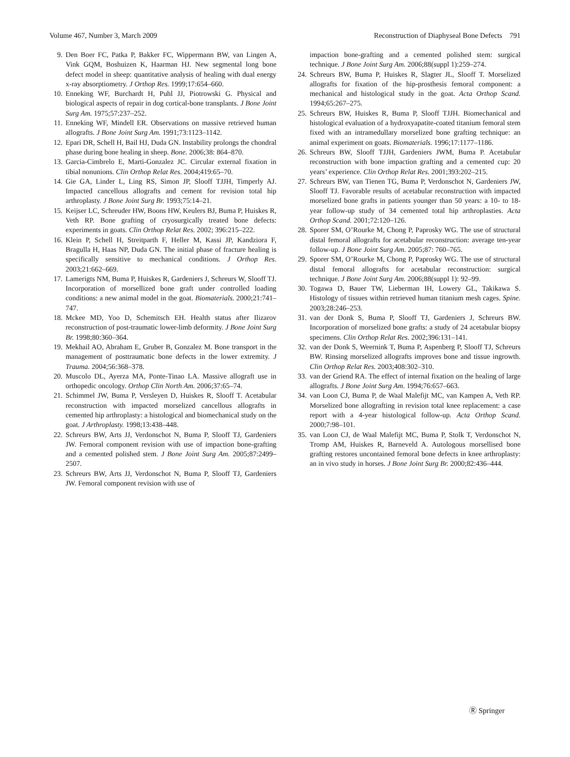Volume 467, Number 3, March 2009 Reconstruction of Diaphyseal Bone Defects 791
9. Den Boer FC, Patka P, Bakker FC, Wippermann BW, van Lingen A, Vink GQM, Boshuizen K, Haarman HJ. New segmental long bone defect model in sheep: quantitative analysis of healing with dual energy x-ray absorptiometry. J Orthop Res. 1999;17:654–660.
10. Enneking WF, Burchardt H, Puhl JJ, Piotrowski G. Physical and biological aspects of repair in dog cortical-bone transplants. J Bone Joint Surg Am. 1975;57:237–252.
11. Enneking WF, Mindell ER. Observations on massive retrieved human allografts. J Bone Joint Surg Am. 1991;73:1123–1142.
12. Epari DR, Schell H, Bail HJ, Duda GN. Instability prolongs the chondral phase during bone healing in sheep. Bone. 2006;38: 864–870.
13. Garcia-Cimbrelo E, Marti-Gonzalez JC. Circular external fixation in tibial nonunions. Clin Orthop Relat Res. 2004;419:65–70.
14. Gie GA, Linder L, Ling RS, Simon JP, Slooff TJJH, Timperly AJ. Impacted cancellous allografts and cement for revision total hip arthroplasty. J Bone Joint Surg Br. 1993;75:14–21.
15. Keijser LC, Schreuder HW, Boons HW, Keulers BJ, Buma P, Huiskes R, Veth RP. Bone grafting of cryosurgically treated bone defects: experiments in goats. Clin Orthop Relat Res. 2002; 396:215–222.
16. Klein P, Schell H, Streitparth F, Heller M, Kassi JP, Kandziora F, Bragulla H, Haas NP, Duda GN. The initial phase of fracture healing is specifically sensitive to mechanical conditions. J Orthop Res. 2003;21:662–669.
17. Lamerigts NM, Buma P, Huiskes R, Gardeniers J, Schreurs W, Slooff TJ. Incorporation of morsellized bone graft under controlled loading conditions: a new animal model in the goat. Biomaterials. 2000;21:741–747.
18. Mckee MD, Yoo D, Schemitsch EH. Health status after Ilizarov reconstruction of post-traumatic lower-limb deformity. J Bone Joint Surg Br. 1998;80:360–364.
19. Mekhail AO, Abraham E, Gruber B, Gonzalez M. Bone transport in the management of posttraumatic bone defects in the lower extremity. J Trauma. 2004;56:368–378.
20. Muscolo DL, Ayerza MA, Ponte-Tinao LA. Massive allograft use in orthopedic oncology. Orthop Clin North Am. 2006;37:65–74.
21. Schimmel JW, Buma P, Versleyen D, Huiskes R, Slooff T. Acetabular reconstruction with impacted morselized cancellous allografts in cemented hip arthroplasty: a histological and biomechanical study on the goat. J Arthroplasty. 1998;13:438–448.
22. Schreurs BW, Arts JJ, Verdonschot N, Buma P, Slooff TJ, Gardeniers JW. Femoral component revision with use of impaction bone-grafting and a cemented polished stem. J Bone Joint Surg Am. 2005;87:2499–2507.
23. Schreurs BW, Arts JJ, Verdonschot N, Buma P, Slooff TJ, Gardeniers JW. Femoral component revision with use of
impaction bone-grafting and a cemented polished stem: surgical technique. J Bone Joint Surg Am. 2006;88(suppl 1):259–274.
24. Schreurs BW, Buma P, Huiskes R, Slagter JL, Slooff T. Morselized allografts for fixation of the hip-prosthesis femoral component: a mechanical and histological study in the goat. Acta Orthop Scand. 1994;65:267–275.
25. Schreurs BW, Huiskes R, Buma P, Slooff TJJH. Biomechanical and histological evaluation of a hydroxyapatite-coated titanium femoral stem fixed with an intramedullary morselized bone grafting technique: an animal experiment on goats. Biomaterials. 1996;17:1177–1186.
26. Schreurs BW, Slooff TJJH, Gardeniers JWM, Buma P. Acetabular reconstruction with bone impaction grafting and a cemented cup: 20 years’ experience. Clin Orthop Relat Res. 2001;393:202–215.
27. Schreurs BW, van Tienen TG, Buma P, Verdonschot N, Gardeniers JW, Slooff TJ. Favorable results of acetabular reconstruction with impacted morselized bone grafts in patients younger than 50 years: a 10- to 18-year follow-up study of 34 cemented total hip arthroplasties. Acta Orthop Scand. 2001;72:120–126.
28. Sporer SM, O’Rourke M, Chong P, Paprosky WG. The use of structural distal femoral allografts for acetabular reconstruction: average ten-year follow-up. J Bone Joint Surg Am. 2005;87: 760–765.
29. Sporer SM, O’Rourke M, Chong P, Paprosky WG. The use of structural distal femoral allografts for acetabular reconstruction: surgical technique. J Bone Joint Surg Am. 2006;88(suppl 1): 92–99.
30. Togawa D, Bauer TW, Lieberman IH, Lowery GL, Takikawa S. Histology of tissues within retrieved human titanium mesh cages. Spine. 2003;28:246–253.
31. van der Donk S, Buma P, Slooff TJ, Gardeniers J, Schreurs BW. Incorporation of morselized bone grafts: a study of 24 acetabular biopsy specimens. Clin Orthop Relat Res. 2002;396:131–141.
32. van der Donk S, Weernink T, Buma P, Aspenberg P, Slooff TJ, Schreurs BW. Rinsing morselized allografts improves bone and tissue ingrowth. Clin Orthop Relat Res. 2003;408:302–310.
33. van der Griend RA. The effect of internal fixation on the healing of large allografts. J Bone Joint Surg Am. 1994;76:657–663.
34. van Loon CJ, Buma P, de Waal Malefijt MC, van Kampen A, Veth RP. Morselized bone allografting in revision total knee replacement: a case report with a 4-year histological follow-up. Acta Orthop Scand. 2000;7:98–101.
35. van Loon CJ, de Waal Malefijt MC, Buma P, Stolk T, Verdonschot N, Tromp AM, Huiskes R, Barneveld A. Autologous morsellised bone grafting restores uncontained femoral bone defects in knee arthroplasty: an in vivo study in horses. J Bone Joint Surg Br. 2000;82:436–444.
Ⓡ Springer